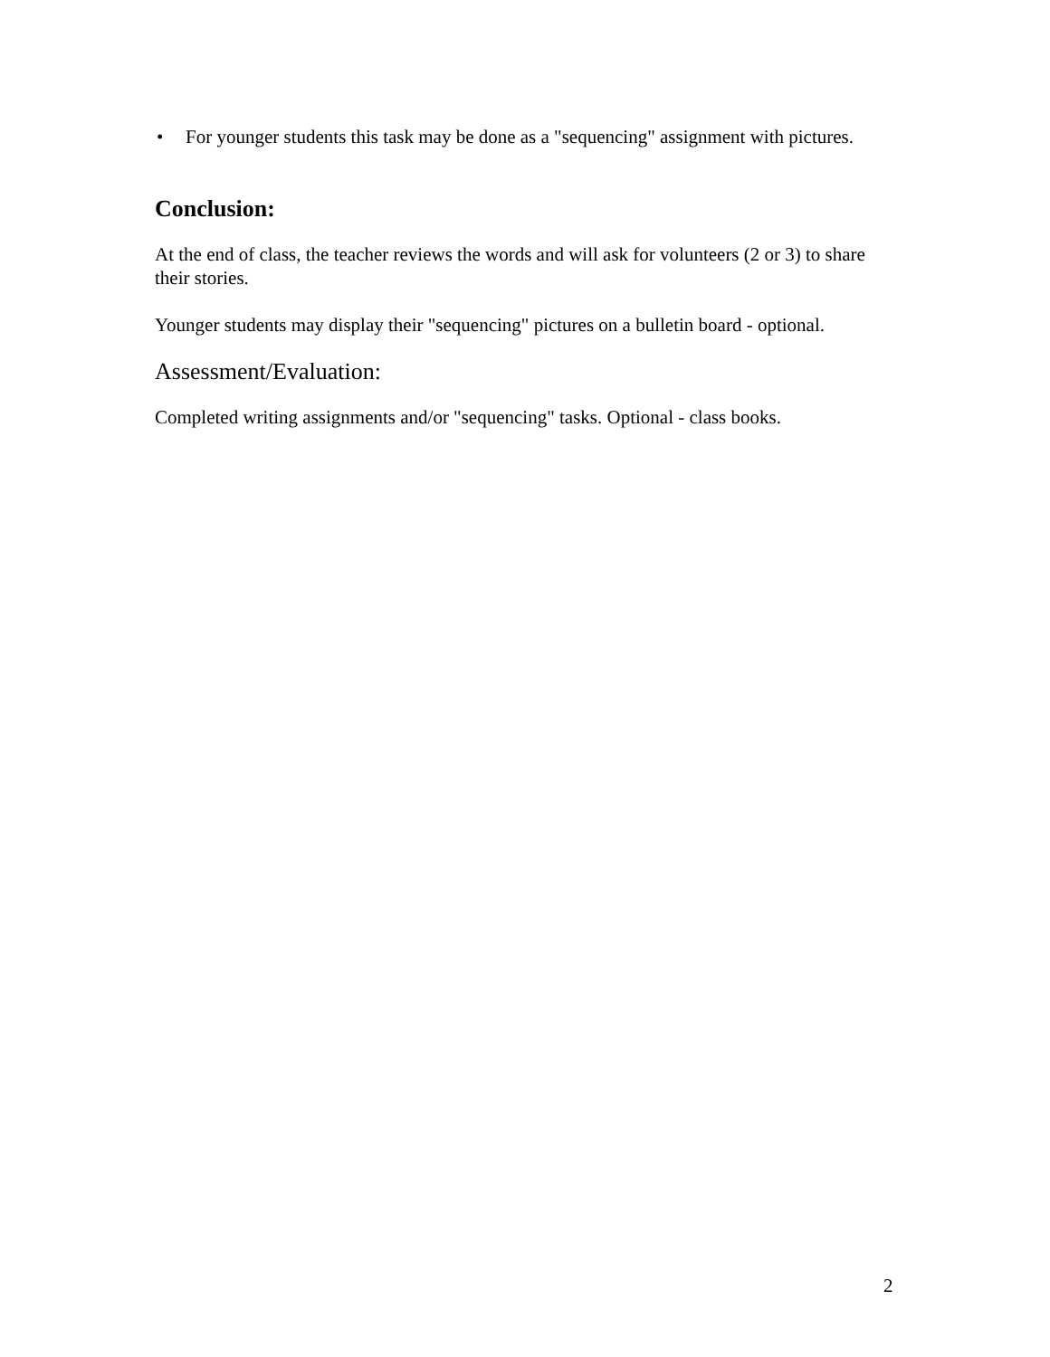• For younger students this task may be done as a "sequencing" assignment with pictures.
Conclusion:
At the end of class, the teacher reviews the words and will ask for volunteers (2 or 3) to share their stories.
Younger students may display their "sequencing" pictures on a bulletin board - optional.
Assessment/Evaluation:
Completed writing assignments and/or "sequencing" tasks. Optional - class books.
2